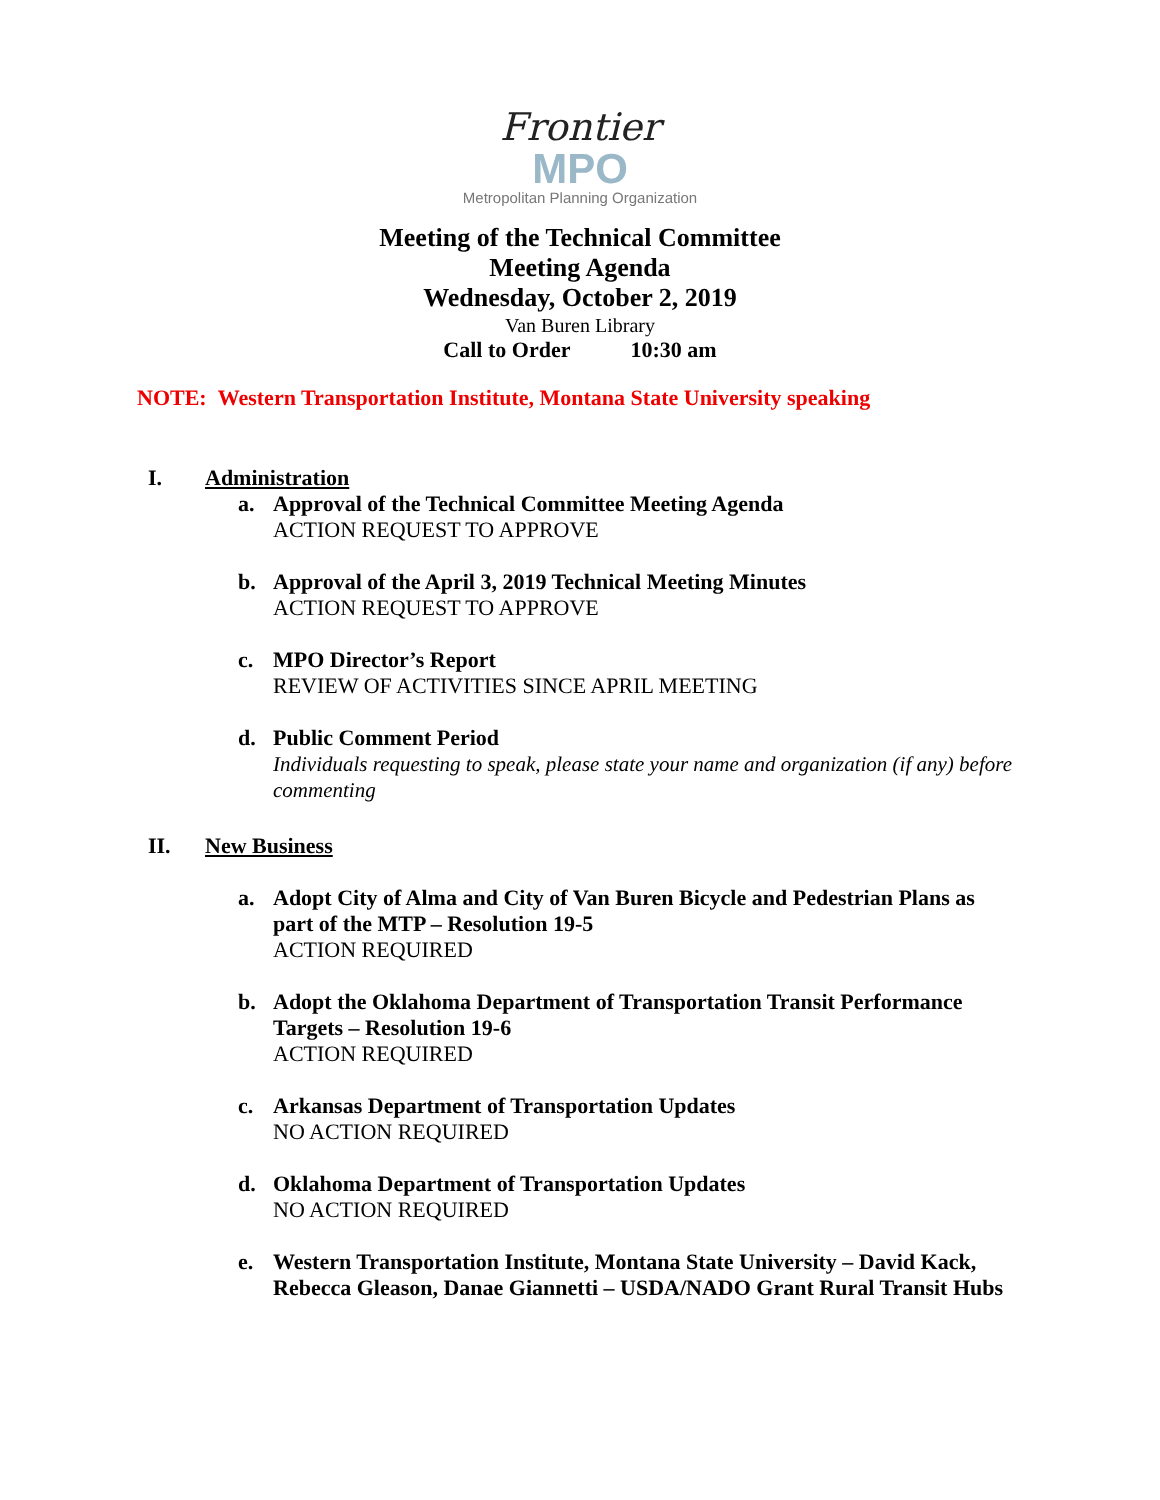Frontier
MPO
Metropolitan Planning Organization
Meeting of the Technical Committee
Meeting Agenda
Wednesday, October 2, 2019
Van Buren Library
Call to Order 10:30 am
NOTE: Western Transportation Institute, Montana State University speaking
I. Administration
a. Approval of the Technical Committee Meeting Agenda
ACTION REQUEST TO APPROVE
b. Approval of the April 3, 2019 Technical Meeting Minutes
ACTION REQUEST TO APPROVE
c. MPO Director’s Report
REVIEW OF ACTIVITIES SINCE APRIL MEETING
d. Public Comment Period
Individuals requesting to speak, please state your name and organization (if any) before commenting
II. New Business
a. Adopt City of Alma and City of Van Buren Bicycle and Pedestrian Plans as part of the MTP – Resolution 19-5
ACTION REQUIRED
b. Adopt the Oklahoma Department of Transportation Transit Performance Targets – Resolution 19-6
ACTION REQUIRED
c. Arkansas Department of Transportation Updates
NO ACTION REQUIRED
d. Oklahoma Department of Transportation Updates
NO ACTION REQUIRED
e. Western Transportation Institute, Montana State University – David Kack, Rebecca Gleason, Danae Giannetti – USDA/NADO Grant Rural Transit Hubs